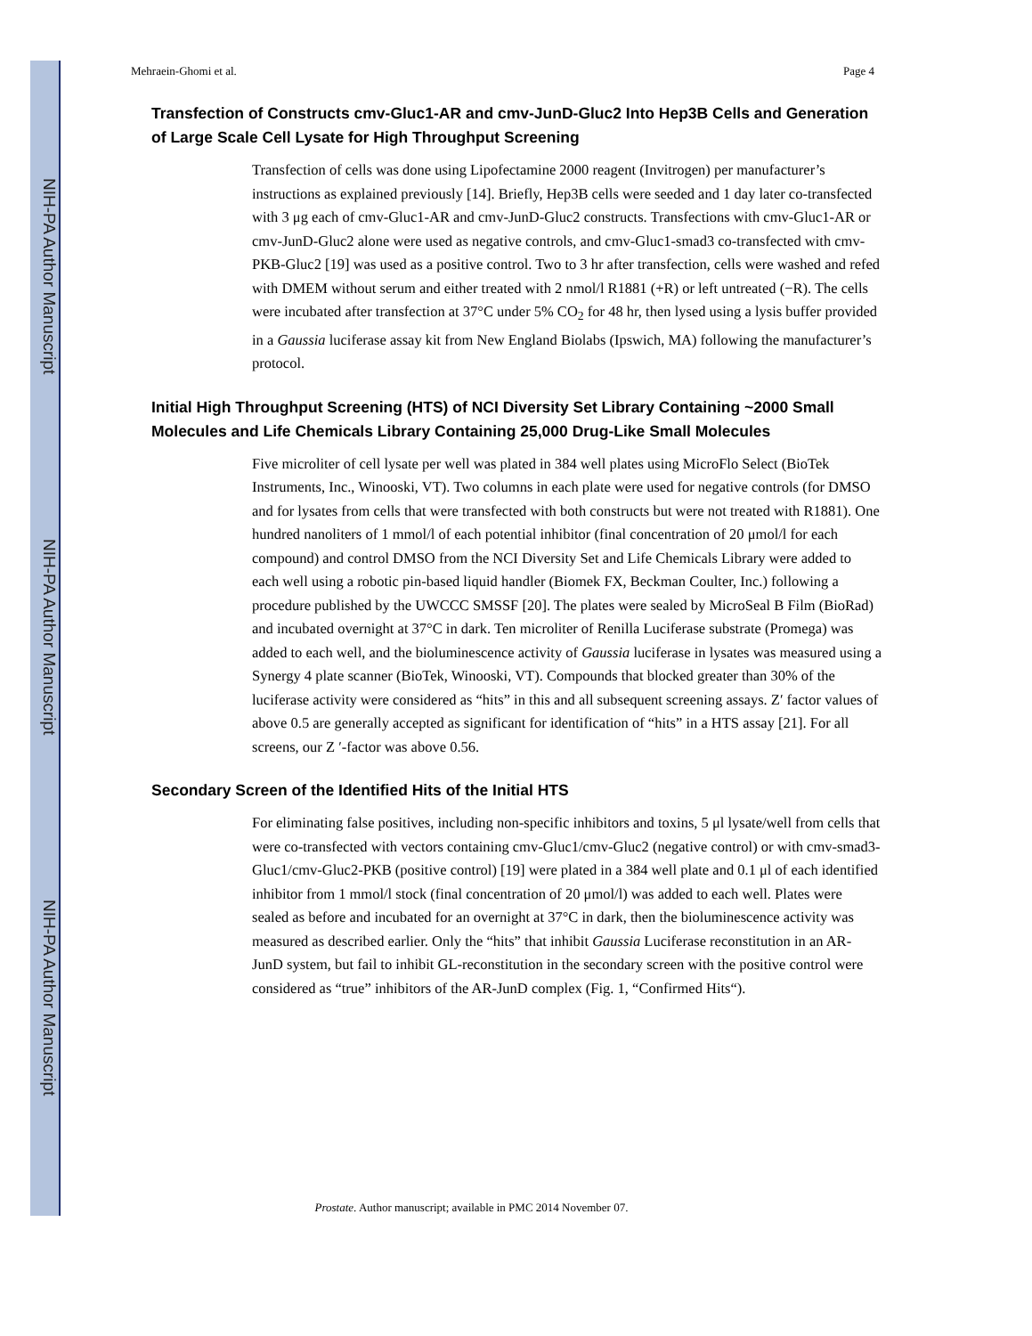NIH-PA Author Manuscript
NIH-PA Author Manuscript
NIH-PA Author Manuscript
Mehraein-Ghomi et al. Page 4
Transfection of Constructs cmv-Gluc1-AR and cmv-JunD-Gluc2 Into Hep3B Cells and Generation of Large Scale Cell Lysate for High Throughput Screening
Transfection of cells was done using Lipofectamine 2000 reagent (Invitrogen) per manufacturer’s instructions as explained previously [14]. Briefly, Hep3B cells were seeded and 1 day later co-transfected with 3 μg each of cmv-Gluc1-AR and cmv-JunD-Gluc2 constructs. Transfections with cmv-Gluc1-AR or cmv-JunD-Gluc2 alone were used as negative controls, and cmv-Gluc1-smad3 co-transfected with cmv-PKB-Gluc2 [19] was used as a positive control. Two to 3 hr after transfection, cells were washed and refed with DMEM without serum and either treated with 2 nmol/l R1881 (+R) or left untreated (−R). The cells were incubated after transfection at 37°C under 5% CO<sub>2</sub> for 48 hr, then lysed using a lysis buffer provided in a Gaussia luciferase assay kit from New England Biolabs (Ipswich, MA) following the manufacturer’s protocol.
Initial High Throughput Screening (HTS) of NCI Diversity Set Library Containing ~2000 Small Molecules and Life Chemicals Library Containing 25,000 Drug-Like Small Molecules
Five microliter of cell lysate per well was plated in 384 well plates using MicroFlo Select (BioTek Instruments, Inc., Winooski, VT). Two columns in each plate were used for negative controls (for DMSO and for lysates from cells that were transfected with both constructs but were not treated with R1881). One hundred nanoliters of 1 mmol/l of each potential inhibitor (final concentration of 20 μmol/l for each compound) and control DMSO from the NCI Diversity Set and Life Chemicals Library were added to each well using a robotic pin-based liquid handler (Biomek FX, Beckman Coulter, Inc.) following a procedure published by the UWCCC SMSSF [20]. The plates were sealed by MicroSeal B Film (BioRad) and incubated overnight at 37°C in dark. Ten microliter of Renilla Luciferase substrate (Promega) was added to each well, and the bioluminescence activity of Gaussia luciferase in lysates was measured using a Synergy 4 plate scanner (BioTek, Winooski, VT). Compounds that blocked greater than 30% of the luciferase activity were considered as “hits” in this and all subsequent screening assays. Z′ factor values of above 0.5 are generally accepted as significant for identification of “hits” in a HTS assay [21]. For all screens, our Z ′-factor was above 0.56.
Secondary Screen of the Identified Hits of the Initial HTS
For eliminating false positives, including non-specific inhibitors and toxins, 5 μl lysate/well from cells that were co-transfected with vectors containing cmv-Gluc1/cmv-Gluc2 (negative control) or with cmv-smad3-Gluc1/cmv-Gluc2-PKB (positive control) [19] were plated in a 384 well plate and 0.1 μl of each identified inhibitor from 1 mmol/l stock (final concentration of 20 μmol/l) was added to each well. Plates were sealed as before and incubated for an overnight at 37°C in dark, then the bioluminescence activity was measured as described earlier. Only the “hits” that inhibit Gaussia Luciferase reconstitution in an AR-JunD system, but fail to inhibit GL-reconstitution in the secondary screen with the positive control were considered as “true” inhibitors of the AR-JunD complex (Fig. 1, “Confirmed Hits“).
Prostate. Author manuscript; available in PMC 2014 November 07.